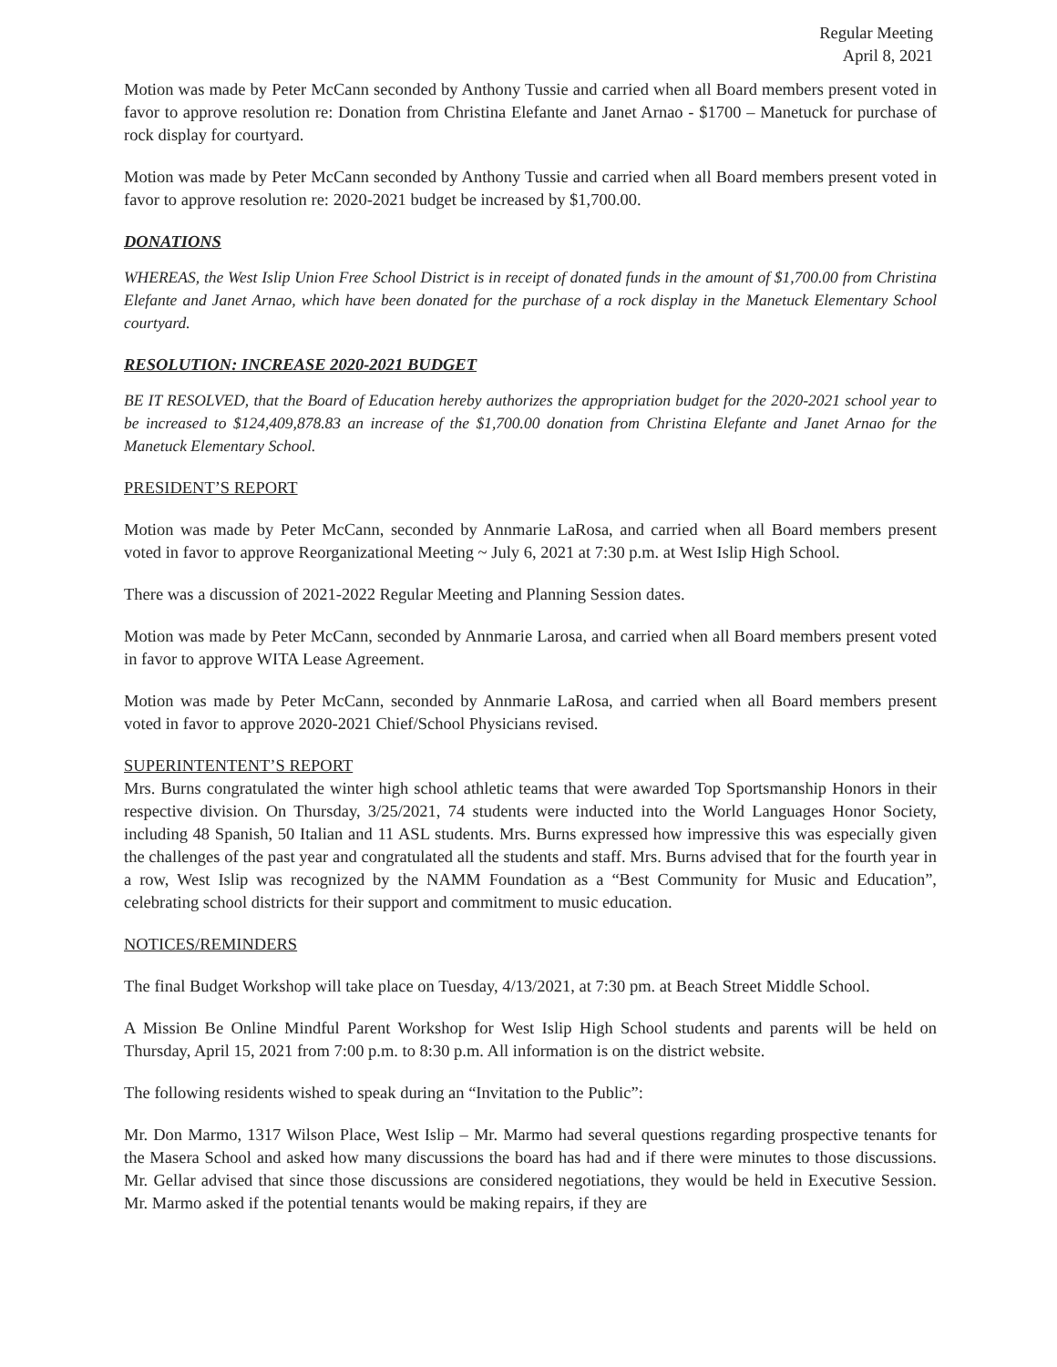Regular Meeting
April 8, 2021
Motion was made by Peter McCann seconded by Anthony Tussie and carried when all Board members present voted in favor to approve resolution re: Donation from Christina Elefante and Janet Arnao - $1700 – Manetuck for purchase of rock display for courtyard.
Motion was made by Peter McCann seconded by Anthony Tussie and carried when all Board members present voted in favor to approve resolution re: 2020-2021 budget be increased by $1,700.00.
DONATIONS
WHEREAS, the West Islip Union Free School District is in receipt of donated funds in the amount of $1,700.00 from Christina Elefante and Janet Arnao, which have been donated for the purchase of a rock display in the Manetuck Elementary School courtyard.
RESOLUTION: INCREASE 2020-2021 BUDGET
BE IT RESOLVED, that the Board of Education hereby authorizes the appropriation budget for the 2020-2021 school year to be increased to $124,409,878.83 an increase of the $1,700.00 donation from Christina Elefante and Janet Arnao for the Manetuck Elementary School.
PRESIDENT’S REPORT
Motion was made by Peter McCann, seconded by Annmarie LaRosa, and carried when all Board members present voted in favor to approve Reorganizational Meeting ~ July 6, 2021 at 7:30 p.m. at West Islip High School.
There was a discussion of 2021-2022 Regular Meeting and Planning Session dates.
Motion was made by Peter McCann, seconded by Annmarie Larosa, and carried when all Board members present voted in favor to approve WITA Lease Agreement.
Motion was made by Peter McCann, seconded by Annmarie LaRosa, and carried when all Board members present voted in favor to approve 2020-2021 Chief/School Physicians revised.
SUPERINTENTENT’S REPORT
Mrs. Burns congratulated the winter high school athletic teams that were awarded Top Sportsmanship Honors in their respective division. On Thursday, 3/25/2021, 74 students were inducted into the World Languages Honor Society, including 48 Spanish, 50 Italian and 11 ASL students. Mrs. Burns expressed how impressive this was especially given the challenges of the past year and congratulated all the students and staff. Mrs. Burns advised that for the fourth year in a row, West Islip was recognized by the NAMM Foundation as a “Best Community for Music and Education”, celebrating school districts for their support and commitment to music education.
NOTICES/REMINDERS
The final Budget Workshop will take place on Tuesday, 4/13/2021, at 7:30 pm. at Beach Street Middle School.
A Mission Be Online Mindful Parent Workshop for West Islip High School students and parents will be held on Thursday, April 15, 2021 from 7:00 p.m. to 8:30 p.m. All information is on the district website.
The following residents wished to speak during an “Invitation to the Public”:
Mr. Don Marmo, 1317 Wilson Place, West Islip – Mr. Marmo had several questions regarding prospective tenants for the Masera School and asked how many discussions the board has had and if there were minutes to those discussions. Mr. Gellar advised that since those discussions are considered negotiations, they would be held in Executive Session. Mr. Marmo asked if the potential tenants would be making repairs, if they are